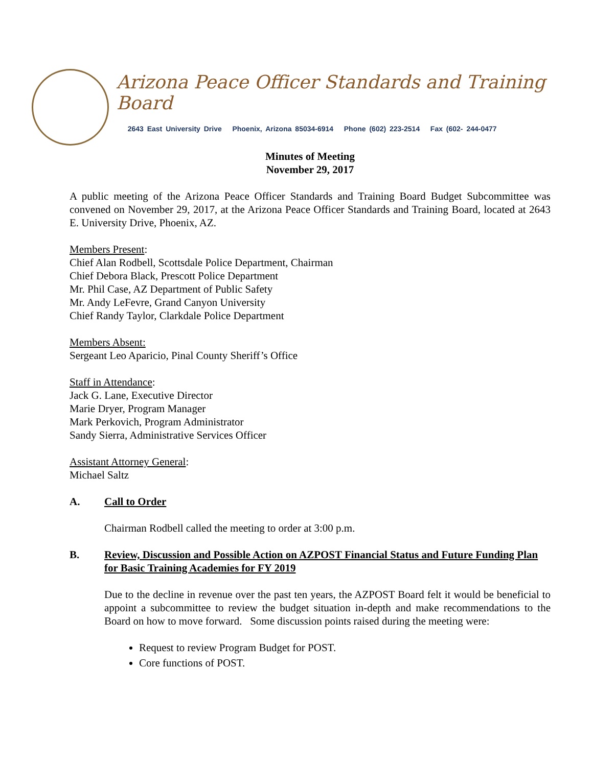Arizona Peace Officer Standards and Training Board
2643 East University Drive Phoenix, Arizona 85034-6914 Phone (602) 223-2514 Fax (602- 244-0477
Minutes of Meeting
November 29, 2017
A public meeting of the Arizona Peace Officer Standards and Training Board Budget Subcommittee was convened on November 29, 2017, at the Arizona Peace Officer Standards and Training Board, located at 2643 E. University Drive, Phoenix, AZ.
Members Present:
Chief Alan Rodbell, Scottsdale Police Department, Chairman
Chief Debora Black, Prescott Police Department
Mr. Phil Case, AZ Department of Public Safety
Mr. Andy LeFevre, Grand Canyon University
Chief Randy Taylor, Clarkdale Police Department
Members Absent:
Sergeant Leo Aparicio, Pinal County Sheriff’s Office
Staff in Attendance:
Jack G. Lane, Executive Director
Marie Dryer, Program Manager
Mark Perkovich, Program Administrator
Sandy Sierra, Administrative Services Officer
Assistant Attorney General:
Michael Saltz
A. Call to Order
Chairman Rodbell called the meeting to order at 3:00 p.m.
B. Review, Discussion and Possible Action on AZPOST Financial Status and Future Funding Plan for Basic Training Academies for FY 2019
Due to the decline in revenue over the past ten years, the AZPOST Board felt it would be beneficial to appoint a subcommittee to review the budget situation in-depth and make recommendations to the Board on how to move forward. Some discussion points raised during the meeting were:
Request to review Program Budget for POST.
Core functions of POST.